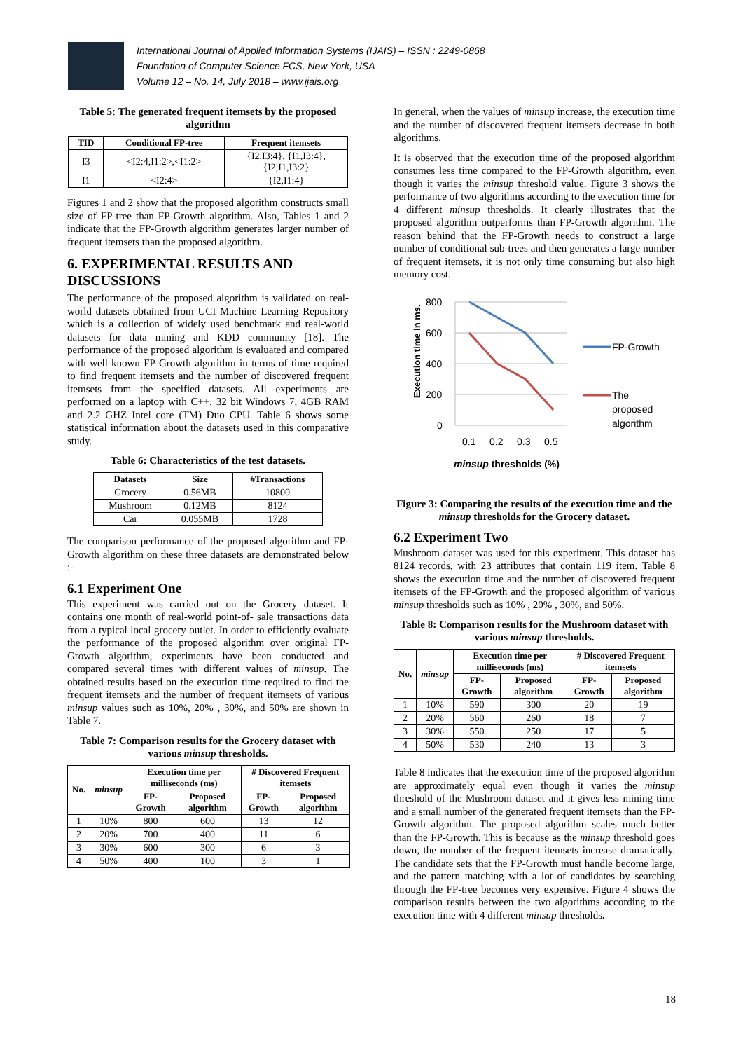International Journal of Applied Information Systems (IJAIS) – ISSN : 2249-0868
Foundation of Computer Science FCS, New York, USA
Volume 12 – No. 14, July 2018 – www.ijais.org
Table 5: The generated frequent itemsets by the proposed algorithm
| TID | Conditional FP-tree | Frequent itemsets |
| --- | --- | --- |
| I3 | <I2:4,I1:2>,<I1:2> | {I2,I3:4}, {I1,I3:4}, {I2,I1,I3:2} |
| I1 | <I2:4> | {I2,I1:4} |
Figures 1 and 2 show that the proposed algorithm constructs small size of FP-tree than FP-Growth algorithm. Also, Tables 1 and 2 indicate that the FP-Growth algorithm generates larger number of frequent itemsets than the proposed algorithm.
6. EXPERIMENTAL RESULTS AND DISCUSSIONS
The performance of the proposed algorithm is validated on real-world datasets obtained from UCI Machine Learning Repository which is a collection of widely used benchmark and real-world datasets for data mining and KDD community [18]. The performance of the proposed algorithm is evaluated and compared with well-known FP-Growth algorithm in terms of time required to find frequent itemsets and the number of discovered frequent itemsets from the specified datasets. All experiments are performed on a laptop with C++, 32 bit Windows 7, 4GB RAM and 2.2 GHZ Intel core (TM) Duo CPU. Table 6 shows some statistical information about the datasets used in this comparative study.
Table 6: Characteristics of the test datasets.
| Datasets | Size | #Transactions |
| --- | --- | --- |
| Grocery | 0.56MB | 10800 |
| Mushroom | 0.12MB | 8124 |
| Car | 0.055MB | 1728 |
The comparison performance of the proposed algorithm and FP-Growth algorithm on these three datasets are demonstrated below :-
6.1 Experiment One
This experiment was carried out on the Grocery dataset. It contains one month of real-world point-of- sale transactions data from a typical local grocery outlet. In order to efficiently evaluate the performance of the proposed algorithm over original FP-Growth algorithm, experiments have been conducted and compared several times with different values of minsup. The obtained results based on the execution time required to find the frequent itemsets and the number of frequent itemsets of various minsup values such as 10%, 20% , 30%, and 50% are shown in Table 7.
Table 7: Comparison results for the Grocery dataset with various minsup thresholds.
| No. | minsup | Execution time per milliseconds (ms) | | # Discovered Frequent itemsets | |
| --- | --- | --- | --- | --- | --- |
| | | FP-Growth | Proposed algorithm | FP-Growth | Proposed algorithm |
| 1 | 10% | 800 | 600 | 13 | 12 |
| 2 | 20% | 700 | 400 | 11 | 6 |
| 3 | 30% | 600 | 300 | 6 | 3 |
| 4 | 50% | 400 | 100 | 3 | 1 |
In general, when the values of minsup increase, the execution time and the number of discovered frequent itemsets decrease in both algorithms.
It is observed that the execution time of the proposed algorithm consumes less time compared to the FP-Growth algorithm, even though it varies the minsup threshold value. Figure 3 shows the performance of two algorithms according to the execution time for 4 different minsup thresholds. It clearly illustrates that the proposed algorithm outperforms than FP-Growth algorithm. The reason behind that the FP-Growth needs to construct a large number of conditional sub-trees and then generates a large number of frequent itemsets, it is not only time consuming but also high memory cost.
Execution time in ms.
800
600
400
200
0
0.1
0.2
0.3
0.5
FP-Growth
The
proposed
algorithm
minsup thresholds (%)
Figure 3: Comparing the results of the execution time and the minsup thresholds for the Grocery dataset.
6.2 Experiment Two
Mushroom dataset was used for this experiment. This dataset has 8124 records, with 23 attributes that contain 119 item. Table 8 shows the execution time and the number of discovered frequent itemsets of the FP-Growth and the proposed algorithm of various minsup thresholds such as 10% , 20% , 30%, and 50%.
Table 8: Comparison results for the Mushroom dataset with various minsup thresholds.
| No. | minsup | Execution time per milliseconds (ms) | | # Discovered Frequent itemsets | |
| --- | --- | --- | --- | --- | --- |
| | | FP-Growth | Proposed algorithm | FP-Growth | Proposed algorithm |
| 1 | 10% | 590 | 300 | 20 | 19 |
| 2 | 20% | 560 | 260 | 18 | 7 |
| 3 | 30% | 550 | 250 | 17 | 5 |
| 4 | 50% | 530 | 240 | 13 | 3 |
Table 8 indicates that the execution time of the proposed algorithm are approximately equal even though it varies the minsup threshold of the Mushroom dataset and it gives less mining time and a small number of the generated frequent itemsets than the FP-Growth algorithm. The proposed algorithm scales much better than the FP-Growth. This is because as the minsup threshold goes down, the number of the frequent itemsets increase dramatically. The candidate sets that the FP-Growth must handle become large, and the pattern matching with a lot of candidates by searching through the FP-tree becomes very expensive. Figure 4 shows the comparison results between the two algorithms according to the execution time with 4 different minsup thresholds.
18